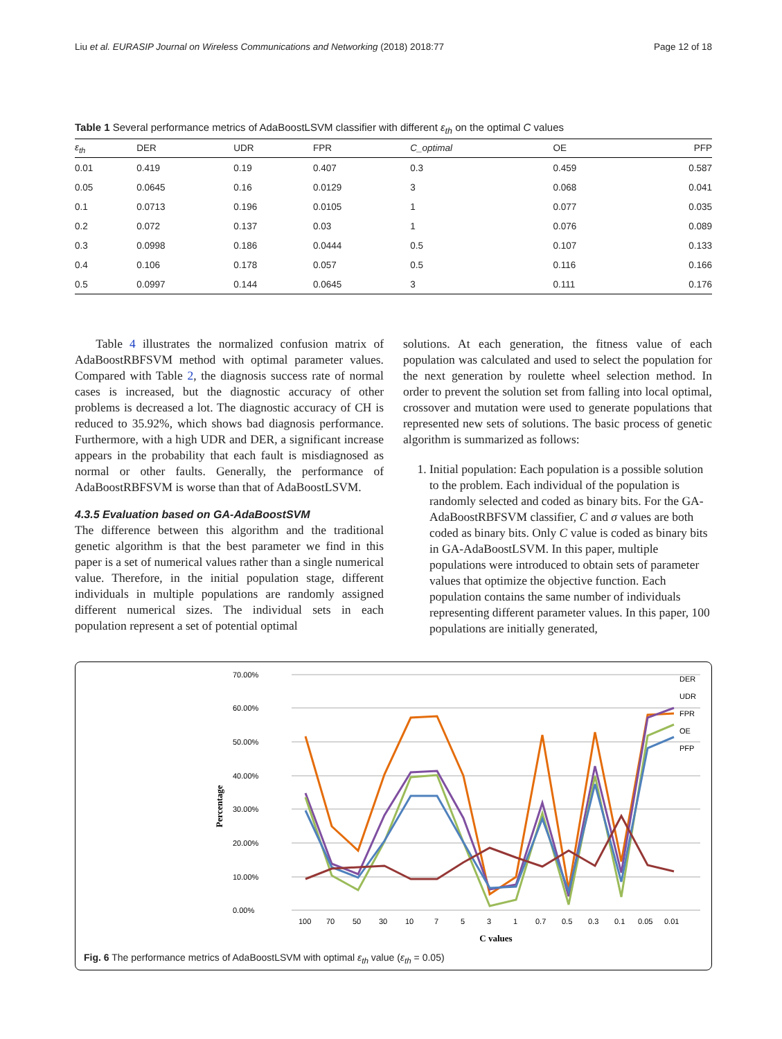Liu et al. EURASIP Journal on Wireless Communications and Networking (2018) 2018:77 Page 12 of 18
Table 1 Several performance metrics of AdaBoostLSVM classifier with different ε<sub>th</sub> on the optimal C values
| ε<sub>th</sub> | DER | UDR | FPR | C_optimal | OE | PFP |
| --- | --- | --- | --- | --- | --- | --- |
| 0.01 | 0.419 | 0.19 | 0.407 | 0.3 | 0.459 | 0.587 |
| 0.05 | 0.0645 | 0.16 | 0.0129 | 3 | 0.068 | 0.041 |
| 0.1 | 0.0713 | 0.196 | 0.0105 | 1 | 0.077 | 0.035 |
| 0.2 | 0.072 | 0.137 | 0.03 | 1 | 0.076 | 0.089 |
| 0.3 | 0.0998 | 0.186 | 0.0444 | 0.5 | 0.107 | 0.133 |
| 0.4 | 0.106 | 0.178 | 0.057 | 0.5 | 0.116 | 0.166 |
| 0.5 | 0.0997 | 0.144 | 0.0645 | 3 | 0.111 | 0.176 |
Table 4 illustrates the normalized confusion matrix of AdaBoostRBFSVM method with optimal parameter values. Compared with Table 2, the diagnosis success rate of normal cases is increased, but the diagnostic accuracy of other problems is decreased a lot. The diagnostic accuracy of CH is reduced to 35.92%, which shows bad diagnosis performance. Furthermore, with a high UDR and DER, a significant increase appears in the probability that each fault is misdiagnosed as normal or other faults. Generally, the performance of AdaBoostRBFSVM is worse than that of AdaBoostLSVM.
4.3.5 Evaluation based on GA-AdaBoostSVM
The difference between this algorithm and the traditional genetic algorithm is that the best parameter we find in this paper is a set of numerical values rather than a single numerical value. Therefore, in the initial population stage, different individuals in multiple populations are randomly assigned different numerical sizes. The individual sets in each population represent a set of potential optimal
solutions. At each generation, the fitness value of each population was calculated and used to select the population for the next generation by roulette wheel selection method. In order to prevent the solution set from falling into local optimal, crossover and mutation were used to generate populations that represented new sets of solutions. The basic process of genetic algorithm is summarized as follows:
1. Initial population: Each population is a possible solution to the problem. Each individual of the population is randomly selected and coded as binary bits. For the GA-AdaBoostRBFSVM classifier, C and σ values are both coded as binary bits. Only C value is coded as binary bits in GA-AdaBoostLSVM. In this paper, multiple populations were introduced to obtain sets of parameter values that optimize the objective function. Each population contains the same number of individuals representing different parameter values. In this paper, 100 populations are initially generated,
70.00%
60.00%
50.00%
40.00%
30.00%
20.00%
10.00%
0.00%
Percentage
100
70
50
30
10
7
5
3
1
0.7
0.5
0.3
0.1
0.05
0.01
C values
DER
UDR
FPR
OE
PFP
Fig. 6 The performance metrics of AdaBoostLSVM with optimal ε<sub>th</sub> value (ε<sub>th</sub> = 0.05)